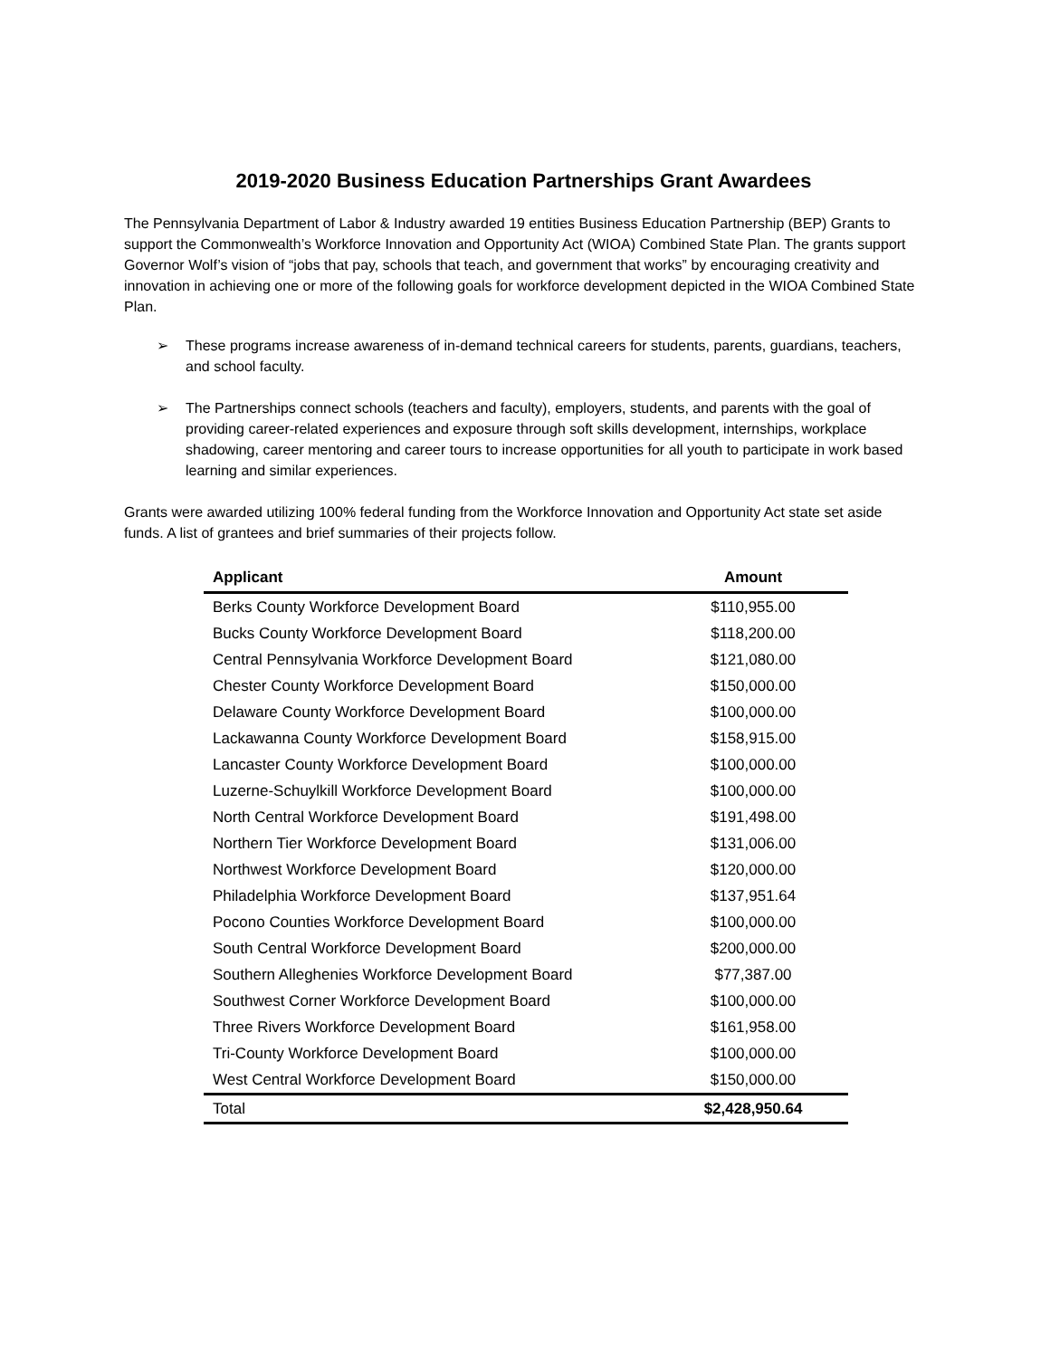2019-2020 Business Education Partnerships Grant Awardees
The Pennsylvania Department of Labor & Industry awarded 19 entities Business Education Partnership (BEP) Grants to support the Commonwealth’s Workforce Innovation and Opportunity Act (WIOA) Combined State Plan. The grants support Governor Wolf’s vision of “jobs that pay, schools that teach, and government that works” by encouraging creativity and innovation in achieving one or more of the following goals for workforce development depicted in the WIOA Combined State Plan.
➢ These programs increase awareness of in-demand technical careers for students, parents, guardians, teachers, and school faculty.
➢ The Partnerships connect schools (teachers and faculty), employers, students, and parents with the goal of providing career-related experiences and exposure through soft skills development, internships, workplace shadowing, career mentoring and career tours to increase opportunities for all youth to participate in work based learning and similar experiences.
Grants were awarded utilizing 100% federal funding from the Workforce Innovation and Opportunity Act state set aside funds. A list of grantees and brief summaries of their projects follow.
| Applicant | Amount |
| --- | --- |
| Berks County Workforce Development Board | $110,955.00 |
| Bucks County Workforce Development Board | $118,200.00 |
| Central Pennsylvania Workforce Development Board | $121,080.00 |
| Chester County Workforce Development Board | $150,000.00 |
| Delaware County Workforce Development Board | $100,000.00 |
| Lackawanna County Workforce Development Board | $158,915.00 |
| Lancaster County Workforce Development Board | $100,000.00 |
| Luzerne-Schuylkill Workforce Development Board | $100,000.00 |
| North Central Workforce Development Board | $191,498.00 |
| Northern Tier Workforce Development Board | $131,006.00 |
| Northwest Workforce Development Board | $120,000.00 |
| Philadelphia Workforce Development Board | $137,951.64 |
| Pocono Counties Workforce Development Board | $100,000.00 |
| South Central Workforce Development Board | $200,000.00 |
| Southern Alleghenies Workforce Development Board | $77,387.00 |
| Southwest Corner Workforce Development Board | $100,000.00 |
| Three Rivers Workforce Development Board | $161,958.00 |
| Tri-County Workforce Development Board | $100,000.00 |
| West Central Workforce Development Board | $150,000.00 |
| Total | $2,428,950.64 |